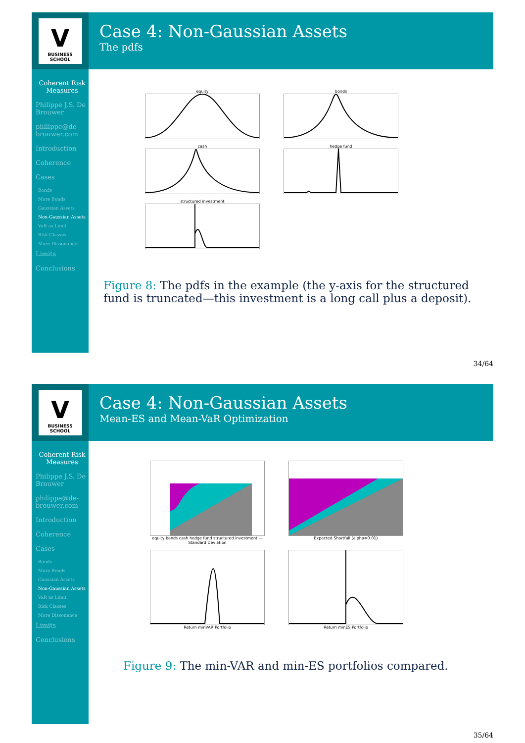V
BUSINESS SCHOOL
Case 4: Non-Gaussian Assets
The pdfs
Coherent Risk Measures
Philippe J.S. De Brouwer
philippe@de-brouwer.com
Introduction
Coherence
Cases
Bonds
More Bonds
Gaussian Assets
Non-Gaussian Assets
VaR as Limit
Risk Classes
More Dissonance
Limits
Conclusions
equity
bonds
cash
hedge fund
structured investment
Figure 8: The pdfs in the example (the y-axis for the structured fund is truncated—this investment is a long call plus a deposit).
34/64
V
BUSINESS SCHOOL
Case 4: Non-Gaussian Assets
Mean-ES and Mean-VaR Optimization
Coherent Risk Measures
Philippe J.S. De Brouwer
philippe@de-brouwer.com
Introduction
Coherence
Cases
Bonds
More Bonds
Gaussian Assets
Non-Gaussian Assets
VaR as Limit
Risk Classes
More Dissonance
Limits
Conclusions
equity bonds cash hedge fund structured investment — Standard Deviation
Expected Shortfall (alpha=0.01)
Return minVAR Portfolio
Return minES Portfolio
Figure 9: The min-VAR and min-ES portfolios compared.
35/64